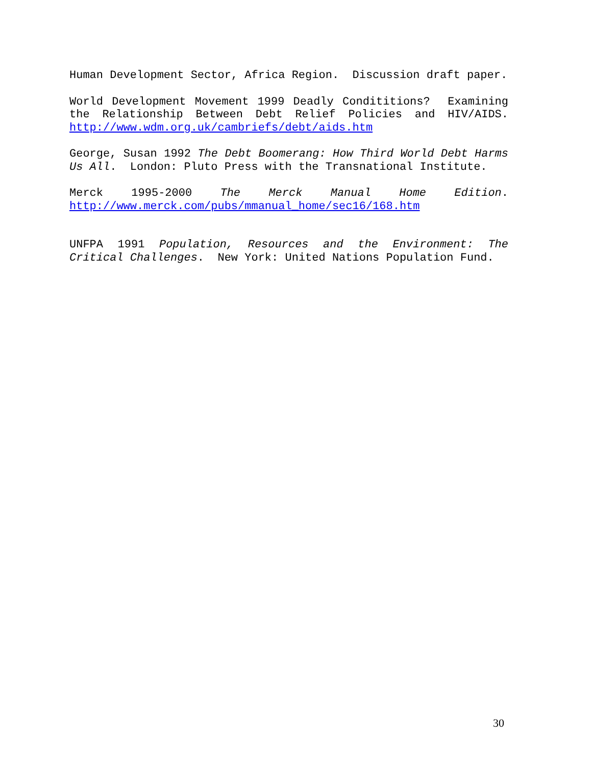Human Development Sector, Africa Region. Discussion draft paper.
World Development Movement 1999 Deadly Condititions? Examining the Relationship Between Debt Relief Policies and HIV/AIDS. http://www.wdm.org.uk/cambriefs/debt/aids.htm
George, Susan 1992 The Debt Boomerang: How Third World Debt Harms Us All. London: Pluto Press with the Transnational Institute.
Merck 1995-2000 The Merck Manual Home Edition. http://www.merck.com/pubs/mmanual_home/sec16/168.htm
UNFPA 1991 Population, Resources and the Environment: The Critical Challenges. New York: United Nations Population Fund.
30